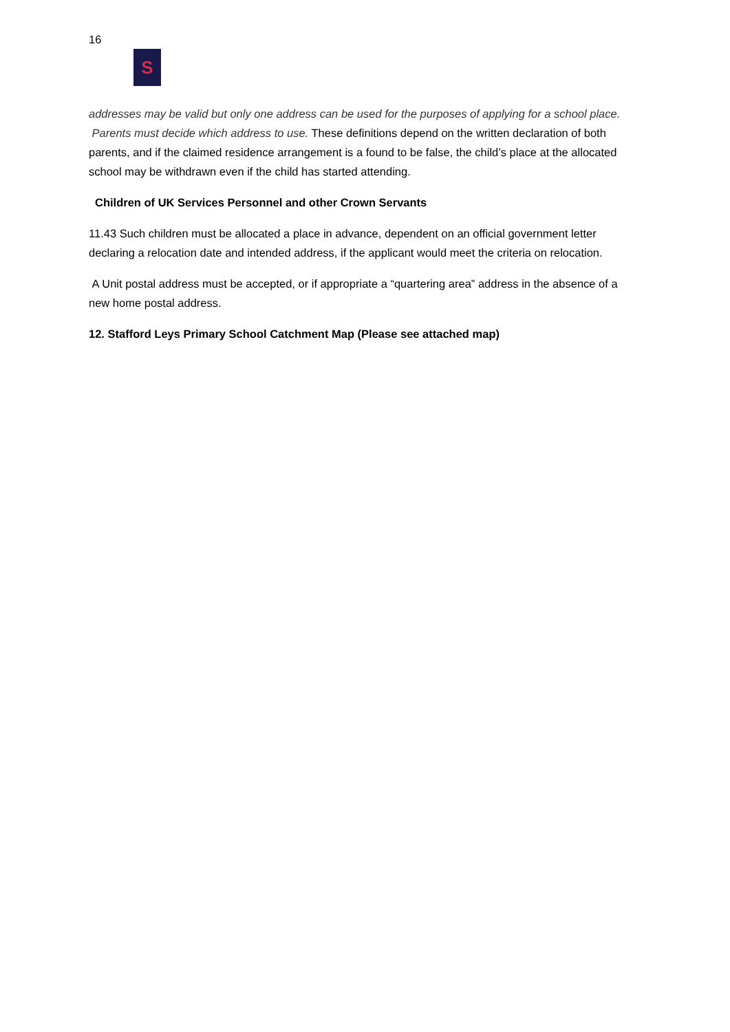16
S
addresses may be valid but only one address can be used for the purposes of applying for a school place. Parents must decide which address to use. These definitions depend on the written declaration of both parents, and if the claimed residence arrangement is a found to be false, the child’s place at the allocated school may be withdrawn even if the child has started attending.
Children of UK Services Personnel and other Crown Servants
11.43 Such children must be allocated a place in advance, dependent on an official government letter declaring a relocation date and intended address, if the applicant would meet the criteria on relocation.
A Unit postal address must be accepted, or if appropriate a “quartering area” address in the absence of a new home postal address.
12. Stafford Leys Primary School Catchment Map (Please see attached map)